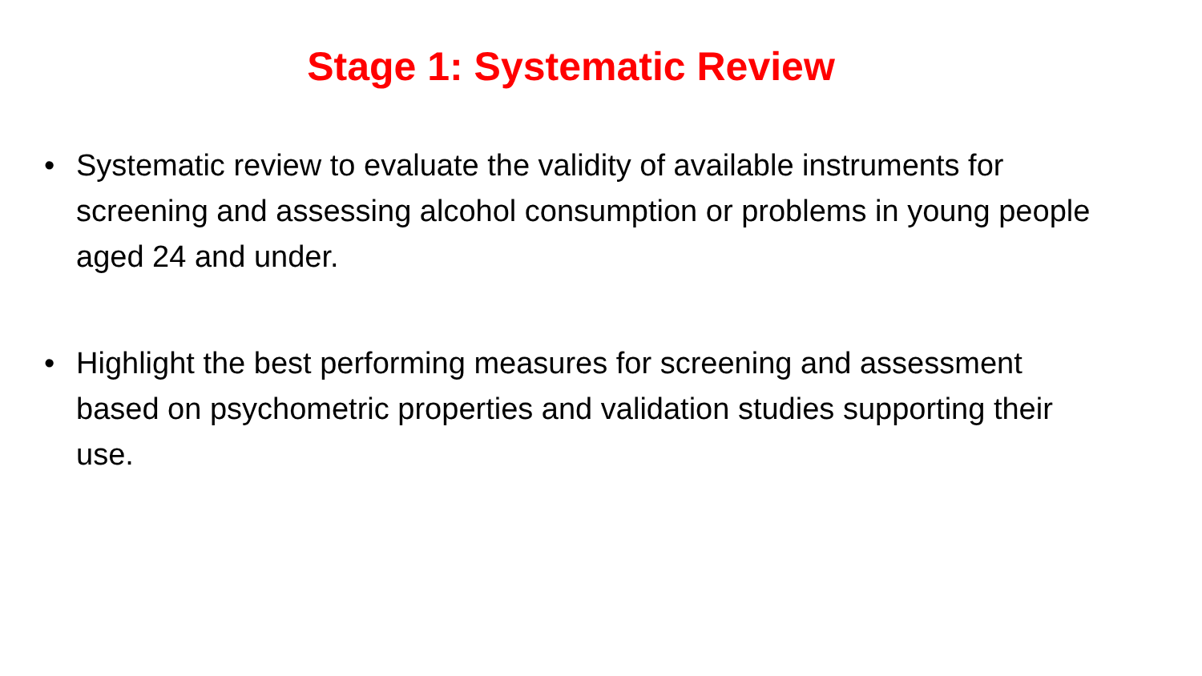Stage 1: Systematic Review
• Systematic review to evaluate the validity of available instruments for screening and assessing alcohol consumption or problems in young people aged 24 and under.
• Highlight the best performing measures for screening and assessment based on psychometric properties and validation studies supporting their use.